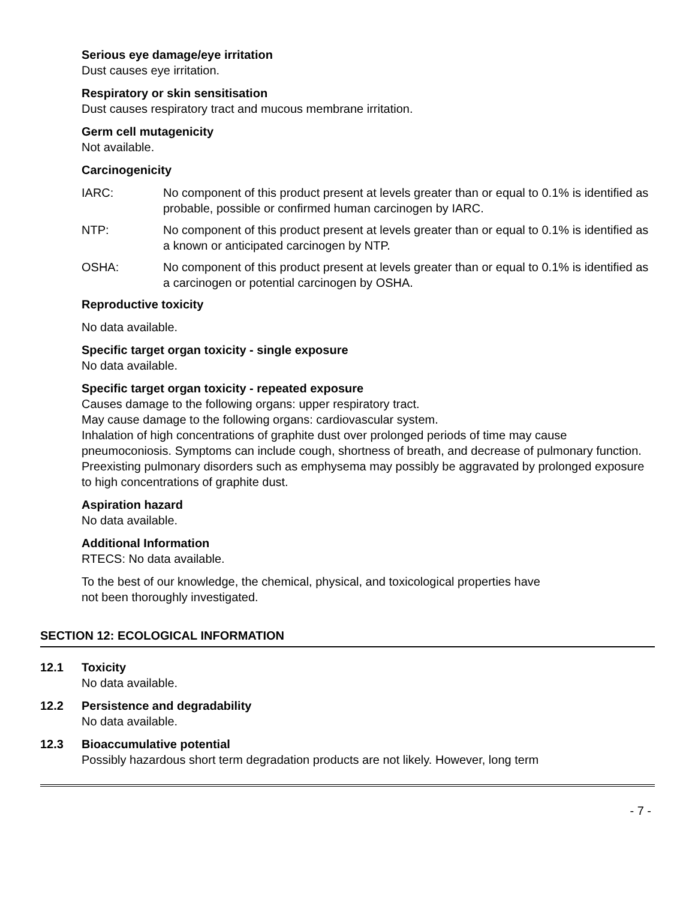Serious eye damage/eye irritation
Dust causes eye irritation.
Respiratory or skin sensitisation
Dust causes respiratory tract and mucous membrane irritation.
Germ cell mutagenicity
Not available.
Carcinogenicity
IARC: No component of this product present at levels greater than or equal to 0.1% is identified as probable, possible or confirmed human carcinogen by IARC.
NTP: No component of this product present at levels greater than or equal to 0.1% is identified as a known or anticipated carcinogen by NTP.
OSHA: No component of this product present at levels greater than or equal to 0.1% is identified as a carcinogen or potential carcinogen by OSHA.
Reproductive toxicity
No data available.
Specific target organ toxicity - single exposure
No data available.
Specific target organ toxicity - repeated exposure
Causes damage to the following organs: upper respiratory tract.
May cause damage to the following organs: cardiovascular system.
Inhalation of high concentrations of graphite dust over prolonged periods of time may cause pneumoconiosis. Symptoms can include cough, shortness of breath, and decrease of pulmonary function. Preexisting pulmonary disorders such as emphysema may possibly be aggravated by prolonged exposure to high concentrations of graphite dust.
Aspiration hazard
No data available.
Additional Information
RTECS: No data available.
To the best of our knowledge, the chemical, physical, and toxicological properties have
not been thoroughly investigated.
SECTION 12: ECOLOGICAL INFORMATION
12.1 Toxicity
No data available.
12.2 Persistence and degradability
No data available.
12.3 Bioaccumulative potential
Possibly hazardous short term degradation products are not likely. However, long term
- 7 -